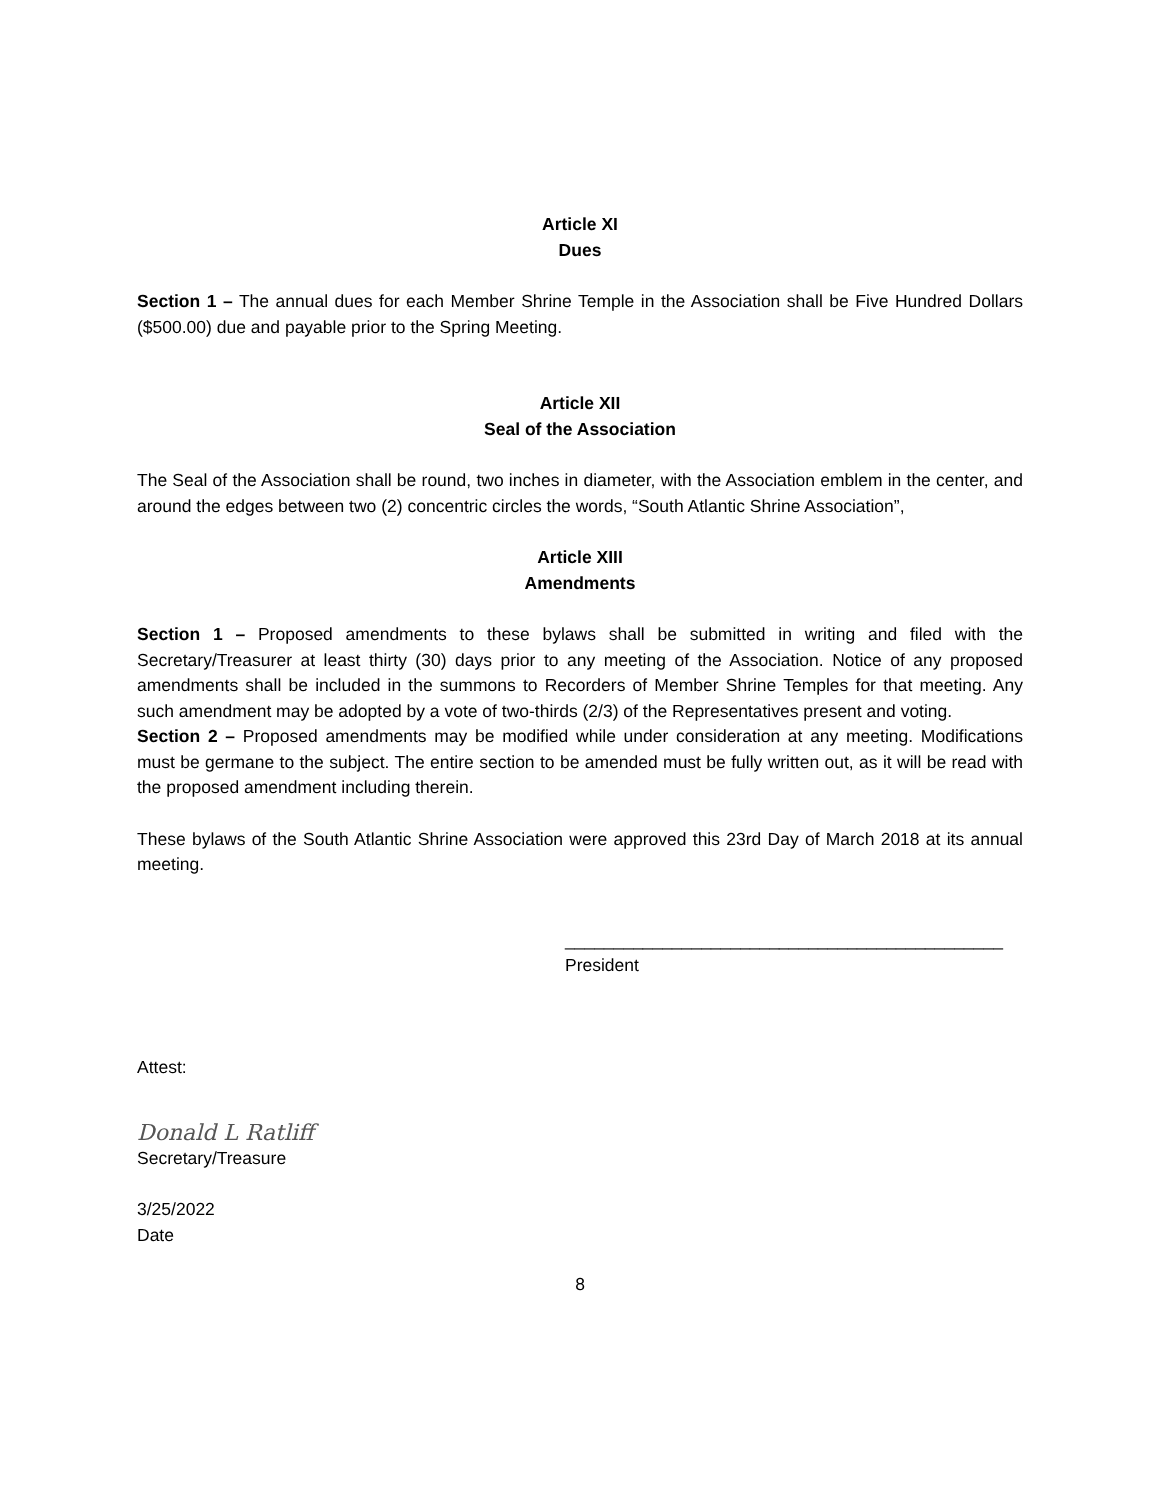Article XI
Dues
Section 1 – The annual dues for each Member Shrine Temple in the Association shall be Five Hundred Dollars ($500.00) due and payable prior to the Spring Meeting.
Article XII
Seal of the Association
The Seal of the Association shall be round, two inches in diameter, with the Association emblem in the center, and around the edges between two (2) concentric circles the words, “South Atlantic Shrine Association”,
Article XIII
Amendments
Section 1 – Proposed amendments to these bylaws shall be submitted in writing and filed with the Secretary/Treasurer at least thirty (30) days prior to any meeting of the Association. Notice of any proposed amendments shall be included in the summons to Recorders of Member Shrine Temples for that meeting. Any such amendment may be adopted by a vote of two-thirds (2/3) of the Representatives present and voting.
Section 2 – Proposed amendments may be modified while under consideration at any meeting. Modifications must be germane to the subject. The entire section to be amended must be fully written out, as it will be read with the proposed amendment including therein.
These bylaws of the South Atlantic Shrine Association were approved this 23rd Day of March 2018 at its annual meeting.
_____________________________________________
President
Attest:
Donald L Ratliff
Secretary/Treasure
3/25/2022
Date
8